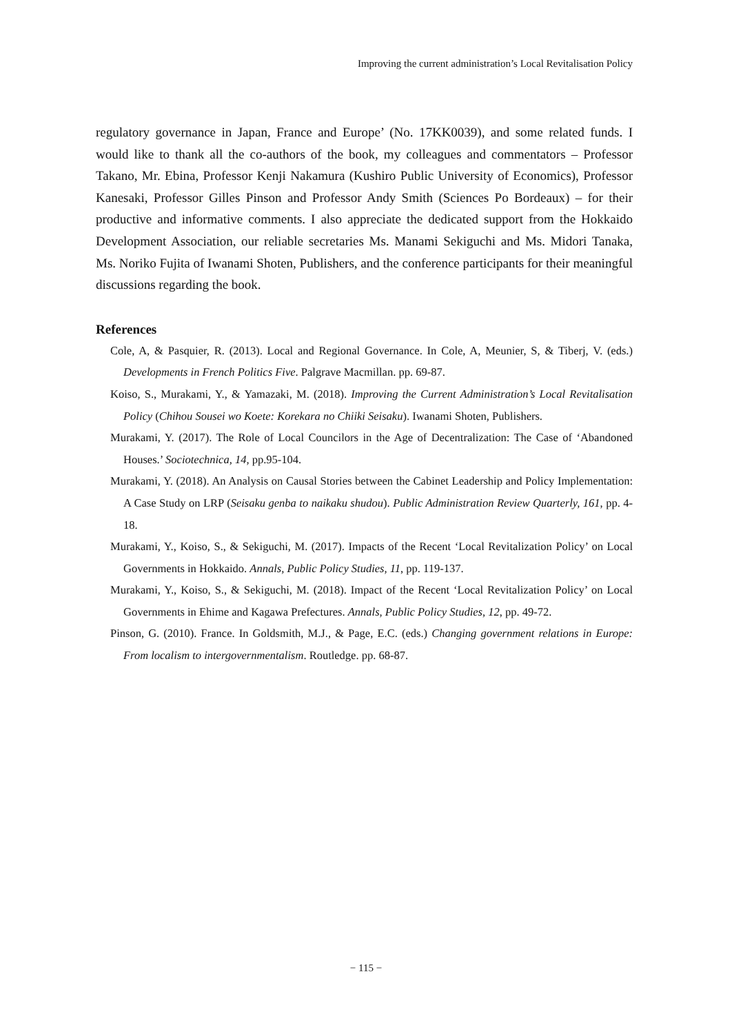Improving the current administration’s Local Revitalisation Policy
regulatory governance in Japan, France and Europe’ (No. 17KK0039), and some related funds. I would like to thank all the co-authors of the book, my colleagues and commentators – Professor Takano, Mr. Ebina, Professor Kenji Nakamura (Kushiro Public University of Economics), Professor Kanesaki, Professor Gilles Pinson and Professor Andy Smith (Sciences Po Bordeaux) – for their productive and informative comments. I also appreciate the dedicated support from the Hokkaido Development Association, our reliable secretaries Ms. Manami Sekiguchi and Ms. Midori Tanaka, Ms. Noriko Fujita of Iwanami Shoten, Publishers, and the conference participants for their meaningful discussions regarding the book.
References
Cole, A, & Pasquier, R. (2013). Local and Regional Governance. In Cole, A, Meunier, S, & Tiberj, V. (eds.) Developments in French Politics Five. Palgrave Macmillan. pp. 69-87.
Koiso, S., Murakami, Y., & Yamazaki, M. (2018). Improving the Current Administration’s Local Revitalisation Policy (Chihou Sousei wo Koete: Korekara no Chiiki Seisaku). Iwanami Shoten, Publishers.
Murakami, Y. (2017). The Role of Local Councilors in the Age of Decentralization: The Case of ‘Abandoned Houses.’ Sociotechnica, 14, pp.95-104.
Murakami, Y. (2018). An Analysis on Causal Stories between the Cabinet Leadership and Policy Implementation: A Case Study on LRP (Seisaku genba to naikaku shudou). Public Administration Review Quarterly, 161, pp. 4-18.
Murakami, Y., Koiso, S., & Sekiguchi, M. (2017). Impacts of the Recent ‘Local Revitalization Policy’ on Local Governments in Hokkaido. Annals, Public Policy Studies, 11, pp. 119-137.
Murakami, Y., Koiso, S., & Sekiguchi, M. (2018). Impact of the Recent ‘Local Revitalization Policy’ on Local Governments in Ehime and Kagawa Prefectures. Annals, Public Policy Studies, 12, pp. 49-72.
Pinson, G. (2010). France. In Goldsmith, M.J., & Page, E.C. (eds.) Changing government relations in Europe: From localism to intergovernmentalism. Routledge. pp. 68-87.
− 115 −